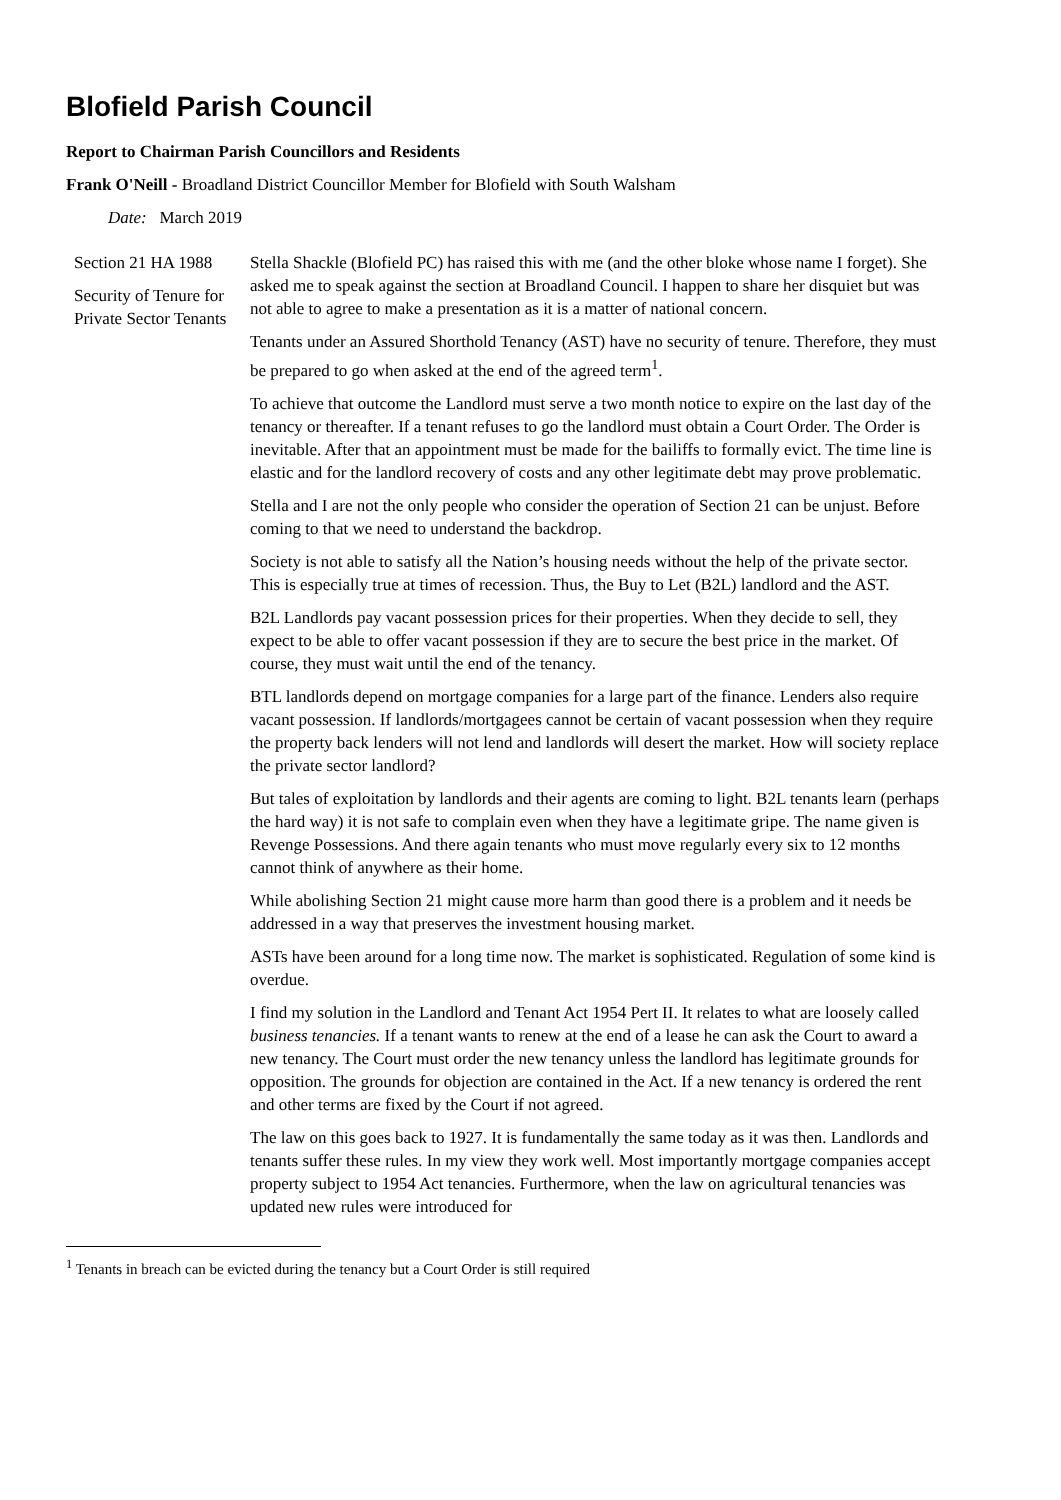Blofield Parish Council
Report to Chairman Parish Councillors and Residents
Frank O'Neill - Broadland District Councillor Member for Blofield with South Walsham
Date: March 2019
Section 21 HA 1988
Security of Tenure for Private Sector Tenants
Stella Shackle (Blofield PC) has raised this with me (and the other bloke whose name I forget). She asked me to speak against the section at Broadland Council. I happen to share her disquiet but was not able to agree to make a presentation as it is a matter of national concern.
Tenants under an Assured Shorthold Tenancy (AST) have no security of tenure. Therefore, they must be prepared to go when asked at the end of the agreed term<sup>1</sup>.
To achieve that outcome the Landlord must serve a two month notice to expire on the last day of the tenancy or thereafter. If a tenant refuses to go the landlord must obtain a Court Order. The Order is inevitable. After that an appointment must be made for the bailiffs to formally evict. The time line is elastic and for the landlord recovery of costs and any other legitimate debt may prove problematic.
Stella and I are not the only people who consider the operation of Section 21 can be unjust. Before coming to that we need to understand the backdrop.
Society is not able to satisfy all the Nation’s housing needs without the help of the private sector. This is especially true at times of recession. Thus, the Buy to Let (B2L) landlord and the AST.
B2L Landlords pay vacant possession prices for their properties. When they decide to sell, they expect to be able to offer vacant possession if they are to secure the best price in the market. Of course, they must wait until the end of the tenancy.
BTL landlords depend on mortgage companies for a large part of the finance. Lenders also require vacant possession. If landlords/mortgagees cannot be certain of vacant possession when they require the property back lenders will not lend and landlords will desert the market. How will society replace the private sector landlord?
But tales of exploitation by landlords and their agents are coming to light. B2L tenants learn (perhaps the hard way) it is not safe to complain even when they have a legitimate gripe. The name given is Revenge Possessions. And there again tenants who must move regularly every six to 12 months cannot think of anywhere as their home.
While abolishing Section 21 might cause more harm than good there is a problem and it needs be addressed in a way that preserves the investment housing market.
ASTs have been around for a long time now. The market is sophisticated. Regulation of some kind is overdue.
I find my solution in the Landlord and Tenant Act 1954 Pert II. It relates to what are loosely called business tenancies. If a tenant wants to renew at the end of a lease he can ask the Court to award a new tenancy. The Court must order the new tenancy unless the landlord has legitimate grounds for opposition. The grounds for objection are contained in the Act. If a new tenancy is ordered the rent and other terms are fixed by the Court if not agreed.
The law on this goes back to 1927. It is fundamentally the same today as it was then. Landlords and tenants suffer these rules. In my view they work well. Most importantly mortgage companies accept property subject to 1954 Act tenancies. Furthermore, when the law on agricultural tenancies was updated new rules were introduced for
<sup>1</sup> Tenants in breach can be evicted during the tenancy but a Court Order is still required